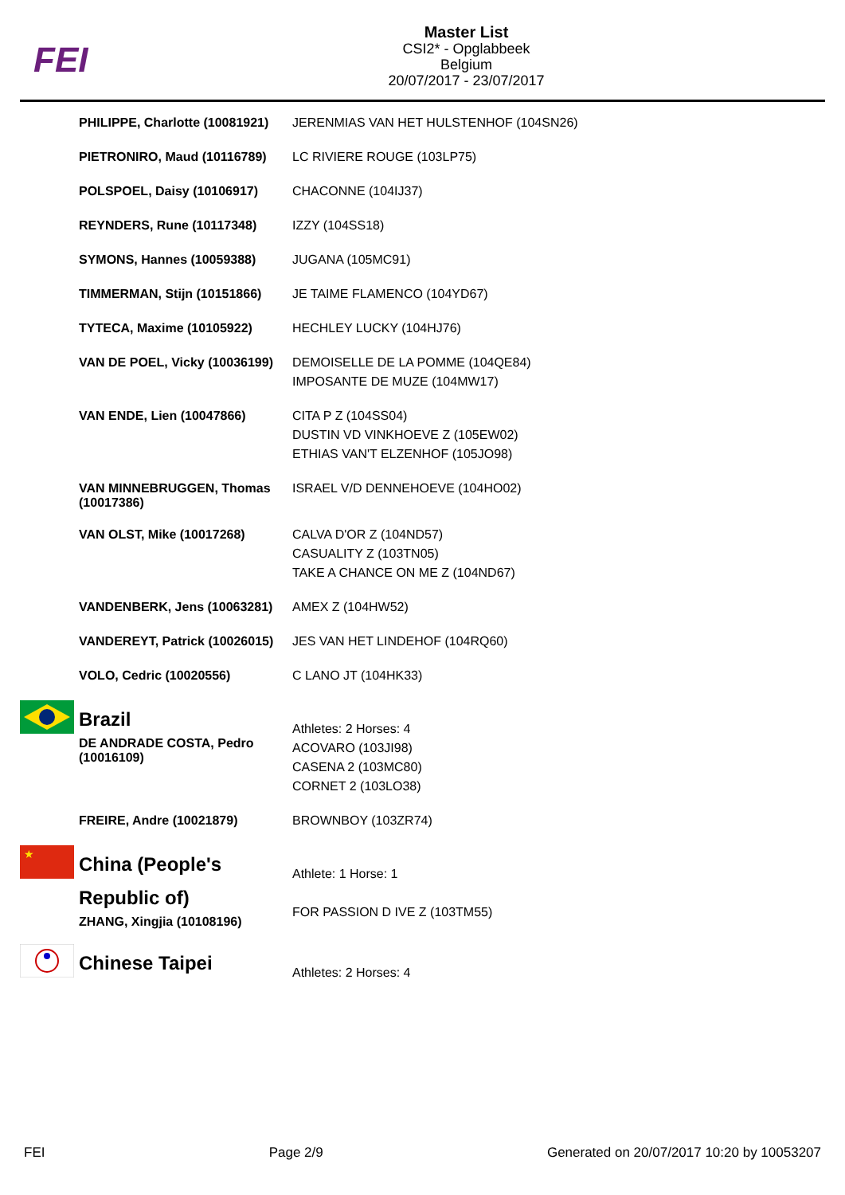FEI
Master List
CSI2* - Opglabbeek
Belgium
20/07/2017 - 23/07/2017
| | PHILIPPE, Charlotte (10081921) | JERENMIAS VAN HET HULSTENHOF (104SN26) |
| | PIETRONIRO, Maud (10116789) | LC RIVIERE ROUGE (103LP75) |
| | POLSPOEL, Daisy (10106917) | CHACONNE (104IJ37) |
| | REYNDERS, Rune (10117348) | IZZY (104SS18) |
| | SYMONS, Hannes (10059388) | JUGANA (105MC91) |
| | TIMMERMAN, Stijn (10151866) | JE TAIME FLAMENCO (104YD67) |
| | TYTECA, Maxime (10105922) | HECHLEY LUCKY (104HJ76) |
| | VAN DE POEL, Vicky (10036199) | DEMOISELLE DE LA POMME (104QE84) IMPOSANTE DE MUZE (104MW17) |
| | VAN ENDE, Lien (10047866) | CITA P Z (104SS04) DUSTIN VD VINKHOEVE Z (105EW02) ETHIAS VAN'T ELZENHOF (105JO98) |
| | VAN MINNEBRUGGEN, Thomas (10017386) | ISRAEL V/D DENNEHOEVE (104HO02) |
| | VAN OLST, Mike (10017268) | CALVA D'OR Z (104ND57) CASUALITY Z (103TN05) TAKE A CHANCE ON ME Z (104ND67) |
| | VANDENBERK, Jens (10063281) | AMEX Z (104HW52) |
| | VANDEREYT, Patrick (10026015) | JES VAN HET LINDEHOF (104RQ60) |
| | VOLO, Cedric (10020556) | C LANO JT (104HK33) |
| | Brazil DE ANDRADE COSTA, Pedro (10016109) | Athletes: 2 Horses: 4 ACOVARO (103JI98) CASENA 2 (103MC80) CORNET 2 (103LO38) |
| | FREIRE, Andre (10021879) | BROWNBOY (103ZR74) |
| ★ | China (People's Republic of) ZHANG, Xingjia (10108196) | Athlete: 1 Horse: 1 FOR PASSION D IVE Z (103TM55) |
| | Chinese Taipei | Athletes: 2 Horses: 4 |
FEI Page 2/9 Generated on 20/07/2017 10:20 by 10053207